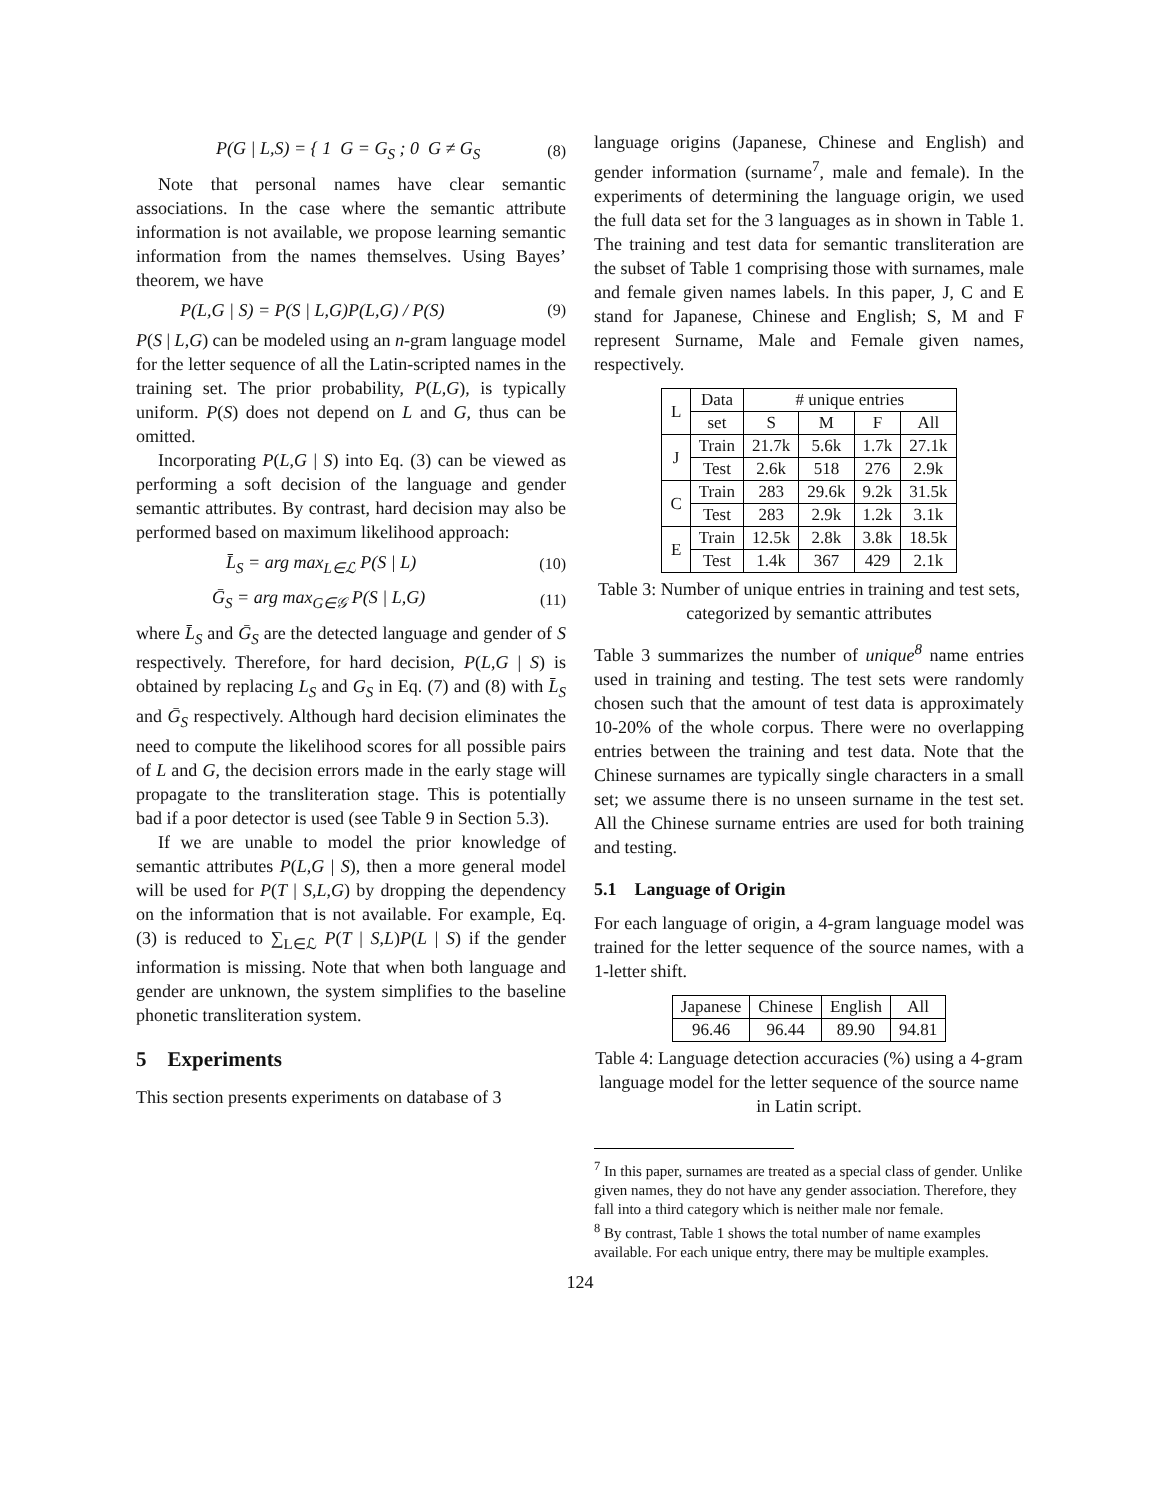P(G | L,S) = { 1 G = G<sub>S</sub> ; 0 G ≠ G<sub>S</sub> (8)
Note that personal names have clear semantic associations. In the case where the semantic attribute information is not available, we propose learning semantic information from the names themselves. Using Bayes’ theorem, we have
P(L,G | S) = P(S | L,G)P(L,G) / P(S) (9)
P(S | L,G) can be modeled using an n-gram language model for the letter sequence of all the Latin-scripted names in the training set. The prior probability, P(L,G), is typically uniform. P(S) does not depend on L and G, thus can be omitted.
Incorporating P(L,G | S) into Eq. (3) can be viewed as performing a soft decision of the language and gender semantic attributes. By contrast, hard decision may also be performed based on maximum likelihood approach:
L̄<sub>S</sub> = arg max<sub>L∈ℒ</sub> P(S | L) (10)
Ḡ<sub>S</sub> = arg max<sub>G∈𝒢</sub> P(S | L,G) (11)
where L̄<sub>S</sub> and Ḡ<sub>S</sub> are the detected language and gender of S respectively. Therefore, for hard decision, P(L,G | S) is obtained by replacing L<sub>S</sub> and G<sub>S</sub> in Eq. (7) and (8) with L̄<sub>S</sub> and Ḡ<sub>S</sub> respectively. Although hard decision eliminates the need to compute the likelihood scores for all possible pairs of L and G, the decision errors made in the early stage will propagate to the transliteration stage. This is potentially bad if a poor detector is used (see Table 9 in Section 5.3).
If we are unable to model the prior knowledge of semantic attributes P(L,G | S), then a more general model will be used for P(T | S,L,G) by dropping the dependency on the information that is not available. For example, Eq. (3) is reduced to ∑<sub>L∈ℒ</sub> P(T | S,L)P(L | S) if the gender information is missing. Note that when both language and gender are unknown, the system simplifies to the baseline phonetic transliteration system.
5 Experiments
This section presents experiments on database of 3
language origins (Japanese, Chinese and English) and gender information (surname<sup>7</sup>, male and female). In the experiments of determining the language origin, we used the full data set for the 3 languages as in shown in Table 1. The training and test data for semantic transliteration are the subset of Table 1 comprising those with surnames, male and female given names labels. In this paper, J, C and E stand for Japanese, Chinese and English; S, M and F represent Surname, Male and Female given names, respectively.
| L | Data | # unique entries | | | |
| | set | S | M | F | All |
| J | Train | 21.7k | 5.6k | 1.7k | 27.1k |
| | Test | 2.6k | 518 | 276 | 2.9k |
| C | Train | 283 | 29.6k | 9.2k | 31.5k |
| | Test | 283 | 2.9k | 1.2k | 3.1k |
| E | Train | 12.5k | 2.8k | 3.8k | 18.5k |
| | Test | 1.4k | 367 | 429 | 2.1k |
Table 3: Number of unique entries in training and test sets, categorized by semantic attributes
Table 3 summarizes the number of unique<sup>8</sup> name entries used in training and testing. The test sets were randomly chosen such that the amount of test data is approximately 10-20% of the whole corpus. There were no overlapping entries between the training and test data. Note that the Chinese surnames are typically single characters in a small set; we assume there is no unseen surname in the test set. All the Chinese surname entries are used for both training and testing.
5.1 Language of Origin
For each language of origin, a 4-gram language model was trained for the letter sequence of the source names, with a 1-letter shift.
| Japanese | Chinese | English | All |
| 96.46 | 96.44 | 89.90 | 94.81 |
Table 4: Language detection accuracies (%) using a 4-gram language model for the letter sequence of the source name in Latin script.
<sup>7</sup> In this paper, surnames are treated as a special class of gender. Unlike given names, they do not have any gender association. Therefore, they fall into a third category which is neither male nor female.
<sup>8</sup> By contrast, Table 1 shows the total number of name examples available. For each unique entry, there may be multiple examples.
124